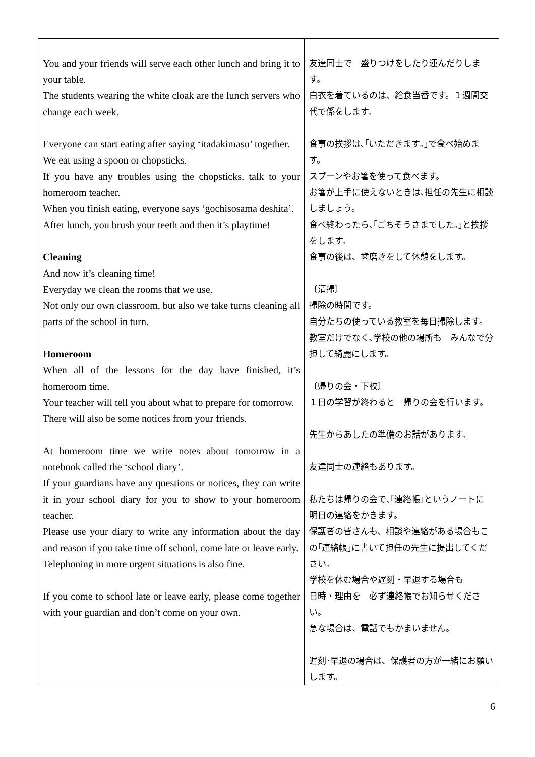| You and your friends will serve each other lunch and bring it to your table. The students wearing the white cloak are the lunch servers who change each week. Everyone can start eating after saying ‘itadakimasu’ together. We eat using a spoon or chopsticks. If you have any troubles using the chopsticks, talk to your homeroom teacher. When you finish eating, everyone says ‘gochisosama deshita’. After lunch, you brush your teeth and then it’s playtime! Cleaning And now it’s cleaning time! Everyday we clean the rooms that we use. Not only our own classroom, but also we take turns cleaning all parts of the school in turn. Homeroom When all of the lessons for the day have finished, it’s homeroom time. Your teacher will tell you about what to prepare for tomorrow. There will also be some notices from your friends. At homeroom time we write notes about tomorrow in a notebook called the ‘school diary’. If your guardians have any questions or notices, they can write it in your school diary for you to show to your homeroom teacher. Please use your diary to write any information about the day and reason if you take time off school, come late or leave early. Telephoning in more urgent situations is also fine. If you come to school late or leave early, please come together with your guardian and don’t come on your own. | 友達同士で 盛りつけをしたり運んだりします。 白衣を着ているのは、給食当番です。１週間交代で係をします。 食事の挨拶は､｢いただきます｡｣で食べ始めます。 スプーンやお箸を使って食べます。 お箸が上手に使えないときは､担任の先生に相談しましょう。 食べ終わったら､｢ごちそうさまでした｡｣と挨拶をします。 食事の後は、歯磨きをして休憩をします。 〔清掃〕 掃除の時間です。 自分たちの使っている教室を毎日掃除します。 教室だけでなく､学校の他の場所も みんなで分担して綺麗にします。 〔帰りの会・下校〕 １日の学習が終わると 帰りの会を行います。 先生からあしたの準備のお話があります。 友達同士の連絡もあります。 私たちは帰りの会で､｢連絡帳｣というノートに 明日の連絡をかきます。 保護者の皆さんも、相談や連絡がある場合もこの｢連絡帳｣に書いて担任の先生に提出してください。 学校を休む場合や遅刻・早退する場合も 日時・理由を 必ず連絡帳でお知らせください。 急な場合は、電話でもかまいません。 遅刻･早退の場合は、保護者の方が一緒にお願いします。 |
6